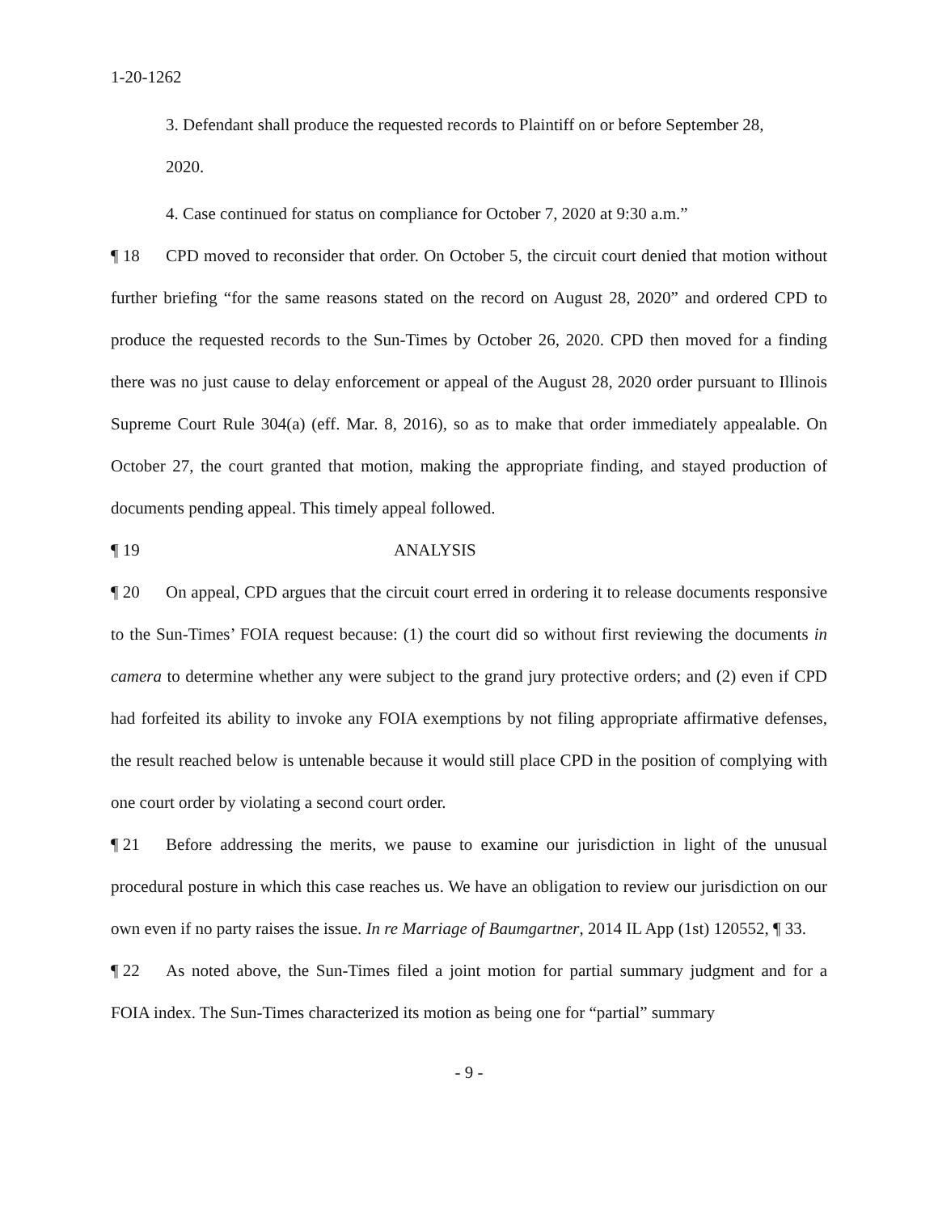1-20-1262
3. Defendant shall produce the requested records to Plaintiff on or before September 28, 2020.
4. Case continued for status on compliance for October 7, 2020 at 9:30 a.m.”
¶ 18 CPD moved to reconsider that order. On October 5, the circuit court denied that motion without further briefing “for the same reasons stated on the record on August 28, 2020” and ordered CPD to produce the requested records to the Sun-Times by October 26, 2020. CPD then moved for a finding there was no just cause to delay enforcement or appeal of the August 28, 2020 order pursuant to Illinois Supreme Court Rule 304(a) (eff. Mar. 8, 2016), so as to make that order immediately appealable. On October 27, the court granted that motion, making the appropriate finding, and stayed production of documents pending appeal. This timely appeal followed.
¶ 19 ANALYSIS
¶ 20 On appeal, CPD argues that the circuit court erred in ordering it to release documents responsive to the Sun-Times’ FOIA request because: (1) the court did so without first reviewing the documents in camera to determine whether any were subject to the grand jury protective orders; and (2) even if CPD had forfeited its ability to invoke any FOIA exemptions by not filing appropriate affirmative defenses, the result reached below is untenable because it would still place CPD in the position of complying with one court order by violating a second court order.
¶ 21 Before addressing the merits, we pause to examine our jurisdiction in light of the unusual procedural posture in which this case reaches us. We have an obligation to review our jurisdiction on our own even if no party raises the issue. In re Marriage of Baumgartner, 2014 IL App (1st) 120552, ¶ 33.
¶ 22 As noted above, the Sun-Times filed a joint motion for partial summary judgment and for a FOIA index. The Sun-Times characterized its motion as being one for “partial” summary
- 9 -